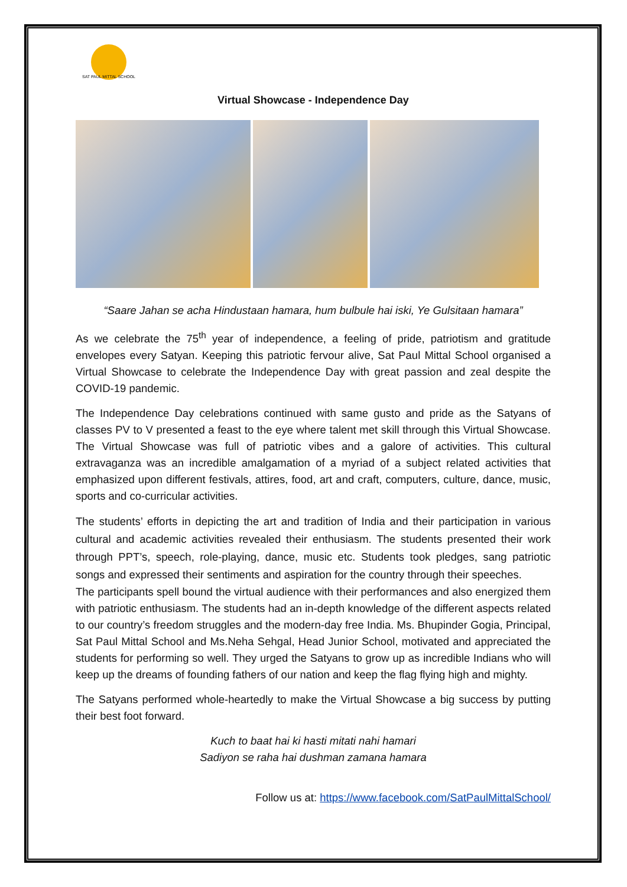SAT PAUL MITTAL SCHOOL
Virtual Showcase - Independence Day
“Saare Jahan se acha Hindustaan hamara, hum bulbule hai iski, Ye Gulsitaan hamara”
As we celebrate the 75<sup>th</sup> year of independence, a feeling of pride, patriotism and gratitude envelopes every Satyan. Keeping this patriotic fervour alive, Sat Paul Mittal School organised a Virtual Showcase to celebrate the Independence Day with great passion and zeal despite the COVID-19 pandemic.
The Independence Day celebrations continued with same gusto and pride as the Satyans of classes PV to V presented a feast to the eye where talent met skill through this Virtual Showcase. The Virtual Showcase was full of patriotic vibes and a galore of activities. This cultural extravaganza was an incredible amalgamation of a myriad of a subject related activities that emphasized upon different festivals, attires, food, art and craft, computers, culture, dance, music, sports and co-curricular activities.
The students’ efforts in depicting the art and tradition of India and their participation in various cultural and academic activities revealed their enthusiasm. The students presented their work through PPT’s, speech, role-playing, dance, music etc. Students took pledges, sang patriotic songs and expressed their sentiments and aspiration for the country through their speeches.
The participants spell bound the virtual audience with their performances and also energized them with patriotic enthusiasm. The students had an in-depth knowledge of the different aspects related to our country’s freedom struggles and the modern-day free India. Ms. Bhupinder Gogia, Principal, Sat Paul Mittal School and Ms.Neha Sehgal, Head Junior School, motivated and appreciated the students for performing so well. They urged the Satyans to grow up as incredible Indians who will keep up the dreams of founding fathers of our nation and keep the flag flying high and mighty.
The Satyans performed whole-heartedly to make the Virtual Showcase a big success by putting their best foot forward.
Kuch to baat hai ki hasti mitati nahi hamari
Sadiyon se raha hai dushman zamana hamara
Follow us at: https://www.facebook.com/SatPaulMittalSchool/